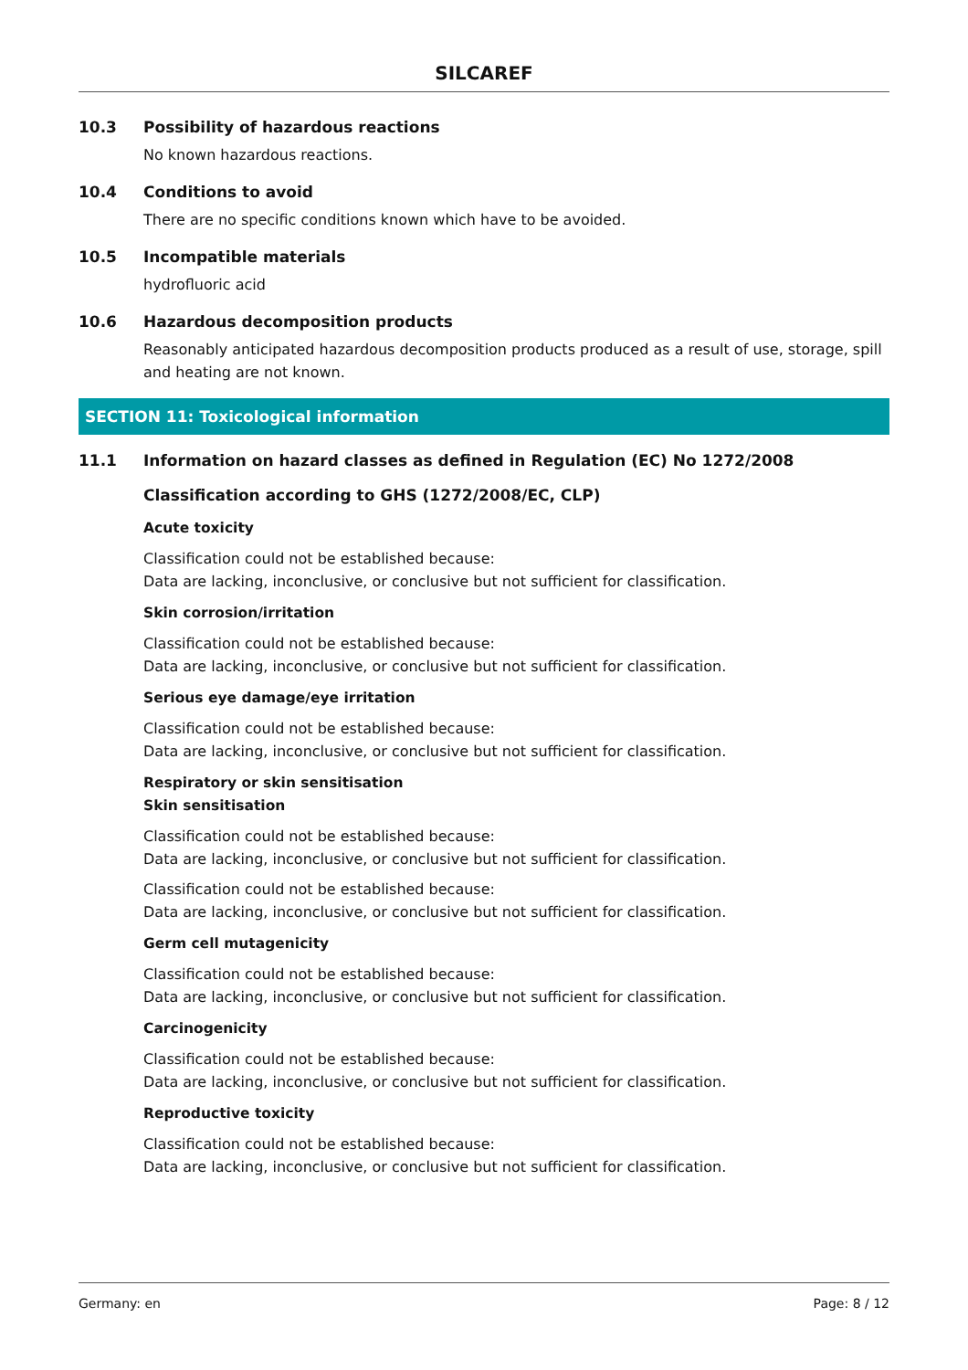SILCAREF
10.3 Possibility of hazardous reactions
No known hazardous reactions.
10.4 Conditions to avoid
There are no specific conditions known which have to be avoided.
10.5 Incompatible materials
hydrofluoric acid
10.6 Hazardous decomposition products
Reasonably anticipated hazardous decomposition products produced as a result of use, storage, spill and heating are not known.
SECTION 11: Toxicological information
11.1 Information on hazard classes as defined in Regulation (EC) No 1272/2008
Classification according to GHS (1272/2008/EC, CLP)
Acute toxicity
Classification could not be established because:
Data are lacking, inconclusive, or conclusive but not sufficient for classification.
Skin corrosion/irritation
Classification could not be established because:
Data are lacking, inconclusive, or conclusive but not sufficient for classification.
Serious eye damage/eye irritation
Classification could not be established because:
Data are lacking, inconclusive, or conclusive but not sufficient for classification.
Respiratory or skin sensitisation
Skin sensitisation
Classification could not be established because:
Data are lacking, inconclusive, or conclusive but not sufficient for classification.
Classification could not be established because:
Data are lacking, inconclusive, or conclusive but not sufficient for classification.
Germ cell mutagenicity
Classification could not be established because:
Data are lacking, inconclusive, or conclusive but not sufficient for classification.
Carcinogenicity
Classification could not be established because:
Data are lacking, inconclusive, or conclusive but not sufficient for classification.
Reproductive toxicity
Classification could not be established because:
Data are lacking, inconclusive, or conclusive but not sufficient for classification.
Germany: en Page: 8 / 12